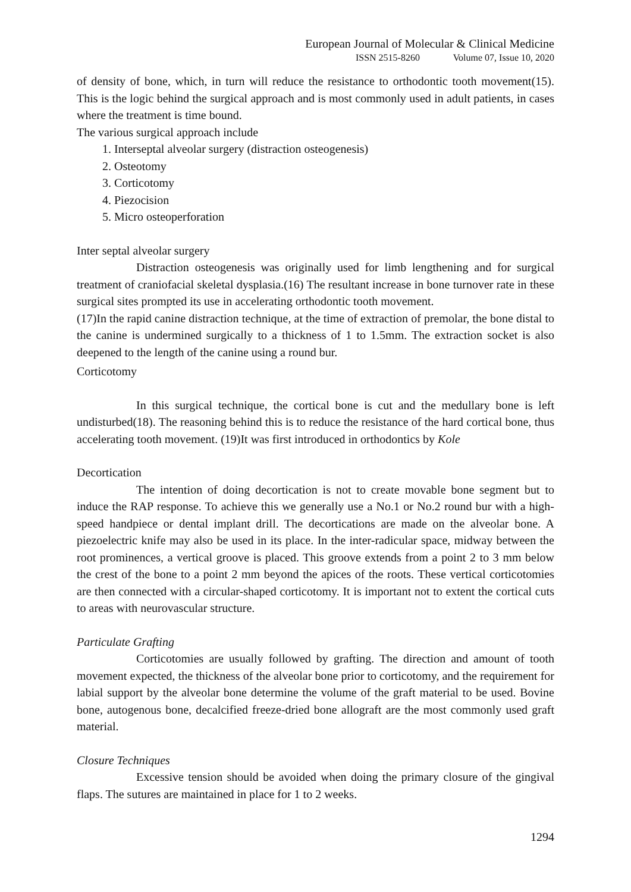European Journal of Molecular & Clinical Medicine
ISSN 2515-8260 Volume 07, Issue 10, 2020
of density of bone, which, in turn will reduce the resistance to orthodontic tooth movement(15). This is the logic behind the surgical approach and is most commonly used in adult patients, in cases where the treatment is time bound.
The various surgical approach include
1. Interseptal alveolar surgery (distraction osteogenesis)
2. Osteotomy
3. Corticotomy
4. Piezocision
5. Micro osteoperforation
Inter septal alveolar surgery
Distraction osteogenesis was originally used for limb lengthening and for surgical treatment of craniofacial skeletal dysplasia.(16) The resultant increase in bone turnover rate in these surgical sites prompted its use in accelerating orthodontic tooth movement.
(17)In the rapid canine distraction technique, at the time of extraction of premolar, the bone distal to the canine is undermined surgically to a thickness of 1 to 1.5mm. The extraction socket is also deepened to the length of the canine using a round bur.
Corticotomy
In this surgical technique, the cortical bone is cut and the medullary bone is left undisturbed(18). The reasoning behind this is to reduce the resistance of the hard cortical bone, thus accelerating tooth movement. (19)It was first introduced in orthodontics by Kole
Decortication
The intention of doing decortication is not to create movable bone segment but to induce the RAP response. To achieve this we generally use a No.1 or No.2 round bur with a high-speed handpiece or dental implant drill. The decortications are made on the alveolar bone. A piezoelectric knife may also be used in its place. In the inter-radicular space, midway between the root prominences, a vertical groove is placed. This groove extends from a point 2 to 3 mm below the crest of the bone to a point 2 mm beyond the apices of the roots. These vertical corticotomies are then connected with a circular-shaped corticotomy. It is important not to extent the cortical cuts to areas with neurovascular structure.
Particulate Grafting
Corticotomies are usually followed by grafting. The direction and amount of tooth movement expected, the thickness of the alveolar bone prior to corticotomy, and the requirement for labial support by the alveolar bone determine the volume of the graft material to be used. Bovine bone, autogenous bone, decalcified freeze-dried bone allograft are the most commonly used graft material.
Closure Techniques
Excessive tension should be avoided when doing the primary closure of the gingival flaps. The sutures are maintained in place for 1 to 2 weeks.
1294